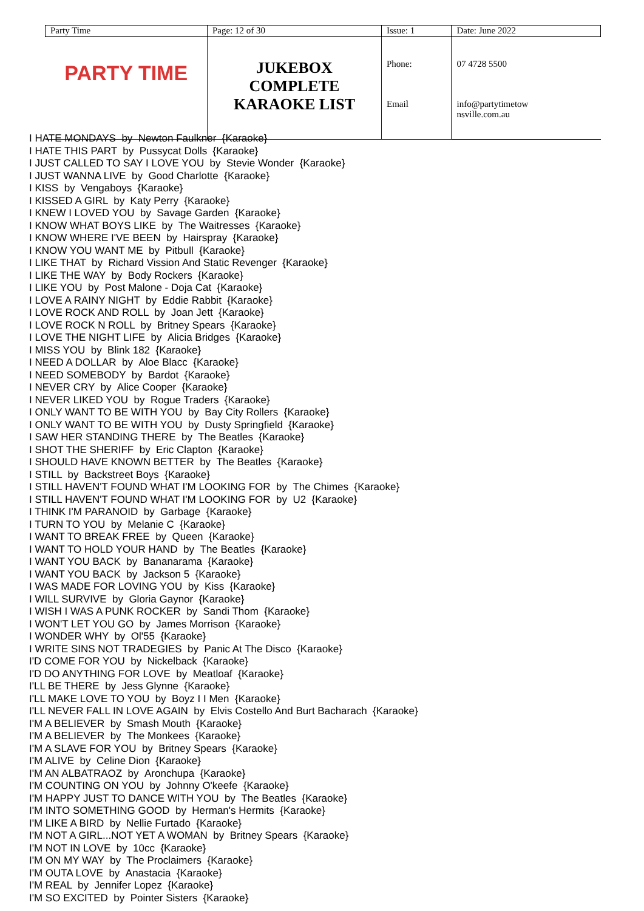| Party Time | Page: 12 of 30 | Issue: 1 | Date: June 2022 |
| PARTY TIME | JUKEBOX COMPLETE KARAOKE LIST | Phone: | 07 4728 5500 |
| | | Email | info@partytimetow nsville.com.au |
I HATE MONDAYS by Newton Faulkner {Karaoke}
I HATE THIS PART by Pussycat Dolls {Karaoke}
I JUST CALLED TO SAY I LOVE YOU by Stevie Wonder {Karaoke}
I JUST WANNA LIVE by Good Charlotte {Karaoke}
I KISS by Vengaboys {Karaoke}
I KISSED A GIRL by Katy Perry {Karaoke}
I KNEW I LOVED YOU by Savage Garden {Karaoke}
I KNOW WHAT BOYS LIKE by The Waitresses {Karaoke}
I KNOW WHERE I'VE BEEN by Hairspray {Karaoke}
I KNOW YOU WANT ME by Pitbull {Karaoke}
I LIKE THAT by Richard Vission And Static Revenger {Karaoke}
I LIKE THE WAY by Body Rockers {Karaoke}
I LIKE YOU by Post Malone - Doja Cat {Karaoke}
I LOVE A RAINY NIGHT by Eddie Rabbit {Karaoke}
I LOVE ROCK AND ROLL by Joan Jett {Karaoke}
I LOVE ROCK N ROLL by Britney Spears {Karaoke}
I LOVE THE NIGHT LIFE by Alicia Bridges {Karaoke}
I MISS YOU by Blink 182 {Karaoke}
I NEED A DOLLAR by Aloe Blacc {Karaoke}
I NEED SOMEBODY by Bardot {Karaoke}
I NEVER CRY by Alice Cooper {Karaoke}
I NEVER LIKED YOU by Rogue Traders {Karaoke}
I ONLY WANT TO BE WITH YOU by Bay City Rollers {Karaoke}
I ONLY WANT TO BE WITH YOU by Dusty Springfield {Karaoke}
I SAW HER STANDING THERE by The Beatles {Karaoke}
I SHOT THE SHERIFF by Eric Clapton {Karaoke}
I SHOULD HAVE KNOWN BETTER by The Beatles {Karaoke}
I STILL by Backstreet Boys {Karaoke}
I STILL HAVEN'T FOUND WHAT I'M LOOKING FOR by The Chimes {Karaoke}
I STILL HAVEN'T FOUND WHAT I'M LOOKING FOR by U2 {Karaoke}
I THINK I'M PARANOID by Garbage {Karaoke}
I TURN TO YOU by Melanie C {Karaoke}
I WANT TO BREAK FREE by Queen {Karaoke}
I WANT TO HOLD YOUR HAND by The Beatles {Karaoke}
I WANT YOU BACK by Bananarama {Karaoke}
I WANT YOU BACK by Jackson 5 {Karaoke}
I WAS MADE FOR LOVING YOU by Kiss {Karaoke}
I WILL SURVIVE by Gloria Gaynor {Karaoke}
I WISH I WAS A PUNK ROCKER by Sandi Thom {Karaoke}
I WON'T LET YOU GO by James Morrison {Karaoke}
I WONDER WHY by Ol'55 {Karaoke}
I WRITE SINS NOT TRADEGIES by Panic At The Disco {Karaoke}
I'D COME FOR YOU by Nickelback {Karaoke}
I'D DO ANYTHING FOR LOVE by Meatloaf {Karaoke}
I'LL BE THERE by Jess Glynne {Karaoke}
I'LL MAKE LOVE TO YOU by Boyz I I Men {Karaoke}
I'LL NEVER FALL IN LOVE AGAIN by Elvis Costello And Burt Bacharach {Karaoke}
I'M A BELIEVER by Smash Mouth {Karaoke}
I'M A BELIEVER by The Monkees {Karaoke}
I'M A SLAVE FOR YOU by Britney Spears {Karaoke}
I'M ALIVE by Celine Dion {Karaoke}
I'M AN ALBATRAOZ by Aronchupa {Karaoke}
I'M COUNTING ON YOU by Johnny O'keefe {Karaoke}
I'M HAPPY JUST TO DANCE WITH YOU by The Beatles {Karaoke}
I'M INTO SOMETHING GOOD by Herman's Hermits {Karaoke}
I'M LIKE A BIRD by Nellie Furtado {Karaoke}
I'M NOT A GIRL...NOT YET A WOMAN by Britney Spears {Karaoke}
I'M NOT IN LOVE by 10cc {Karaoke}
I'M ON MY WAY by The Proclaimers {Karaoke}
I'M OUTA LOVE by Anastacia {Karaoke}
I'M REAL by Jennifer Lopez {Karaoke}
I'M SO EXCITED by Pointer Sisters {Karaoke}